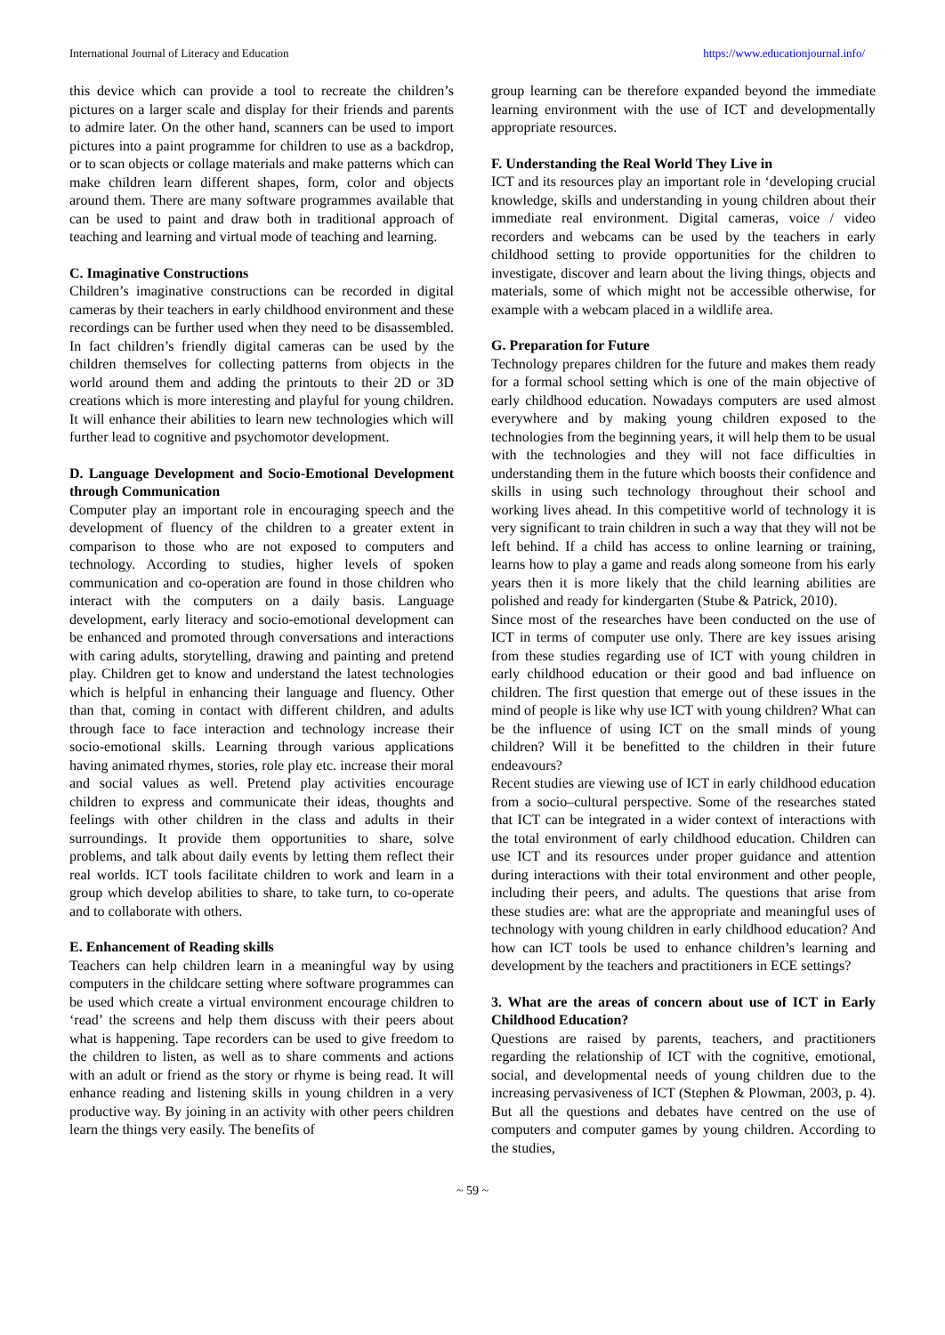International Journal of Literacy and Education https://www.educationjournal.info/
this device which can provide a tool to recreate the children’s pictures on a larger scale and display for their friends and parents to admire later. On the other hand, scanners can be used to import pictures into a paint programme for children to use as a backdrop, or to scan objects or collage materials and make patterns which can make children learn different shapes, form, color and objects around them. There are many software programmes available that can be used to paint and draw both in traditional approach of teaching and learning and virtual mode of teaching and learning.
C. Imaginative Constructions
Children’s imaginative constructions can be recorded in digital cameras by their teachers in early childhood environment and these recordings can be further used when they need to be disassembled. In fact children’s friendly digital cameras can be used by the children themselves for collecting patterns from objects in the world around them and adding the printouts to their 2D or 3D creations which is more interesting and playful for young children. It will enhance their abilities to learn new technologies which will further lead to cognitive and psychomotor development.
D. Language Development and Socio-Emotional Development through Communication
Computer play an important role in encouraging speech and the development of fluency of the children to a greater extent in comparison to those who are not exposed to computers and technology. According to studies, higher levels of spoken communication and co-operation are found in those children who interact with the computers on a daily basis. Language development, early literacy and socio-emotional development can be enhanced and promoted through conversations and interactions with caring adults, storytelling, drawing and painting and pretend play. Children get to know and understand the latest technologies which is helpful in enhancing their language and fluency. Other than that, coming in contact with different children, and adults through face to face interaction and technology increase their socio-emotional skills. Learning through various applications having animated rhymes, stories, role play etc. increase their moral and social values as well. Pretend play activities encourage children to express and communicate their ideas, thoughts and feelings with other children in the class and adults in their surroundings. It provide them opportunities to share, solve problems, and talk about daily events by letting them reflect their real worlds. ICT tools facilitate children to work and learn in a group which develop abilities to share, to take turn, to co-operate and to collaborate with others.
E. Enhancement of Reading skills
Teachers can help children learn in a meaningful way by using computers in the childcare setting where software programmes can be used which create a virtual environment encourage children to ‘read’ the screens and help them discuss with their peers about what is happening. Tape recorders can be used to give freedom to the children to listen, as well as to share comments and actions with an adult or friend as the story or rhyme is being read. It will enhance reading and listening skills in young children in a very productive way. By joining in an activity with other peers children learn the things very easily. The benefits of
group learning can be therefore expanded beyond the immediate learning environment with the use of ICT and developmentally appropriate resources.
F. Understanding the Real World They Live in
ICT and its resources play an important role in ‘developing crucial knowledge, skills and understanding in young children about their immediate real environment. Digital cameras, voice / video recorders and webcams can be used by the teachers in early childhood setting to provide opportunities for the children to investigate, discover and learn about the living things, objects and materials, some of which might not be accessible otherwise, for example with a webcam placed in a wildlife area.
G. Preparation for Future
Technology prepares children for the future and makes them ready for a formal school setting which is one of the main objective of early childhood education. Nowadays computers are used almost everywhere and by making young children exposed to the technologies from the beginning years, it will help them to be usual with the technologies and they will not face difficulties in understanding them in the future which boosts their confidence and skills in using such technology throughout their school and working lives ahead. In this competitive world of technology it is very significant to train children in such a way that they will not be left behind. If a child has access to online learning or training, learns how to play a game and reads along someone from his early years then it is more likely that the child learning abilities are polished and ready for kindergarten (Stube & Patrick, 2010).
Since most of the researches have been conducted on the use of ICT in terms of computer use only. There are key issues arising from these studies regarding use of ICT with young children in early childhood education or their good and bad influence on children. The first question that emerge out of these issues in the mind of people is like why use ICT with young children? What can be the influence of using ICT on the small minds of young children? Will it be benefitted to the children in their future endeavours?
Recent studies are viewing use of ICT in early childhood education from a socio–cultural perspective. Some of the researches stated that ICT can be integrated in a wider context of interactions with the total environment of early childhood education. Children can use ICT and its resources under proper guidance and attention during interactions with their total environment and other people, including their peers, and adults. The questions that arise from these studies are: what are the appropriate and meaningful uses of technology with young children in early childhood education? And how can ICT tools be used to enhance children’s learning and development by the teachers and practitioners in ECE settings?
3. What are the areas of concern about use of ICT in Early Childhood Education?
Questions are raised by parents, teachers, and practitioners regarding the relationship of ICT with the cognitive, emotional, social, and developmental needs of young children due to the increasing pervasiveness of ICT (Stephen & Plowman, 2003, p. 4). But all the questions and debates have centred on the use of computers and computer games by young children. According to the studies,
~ 59 ~